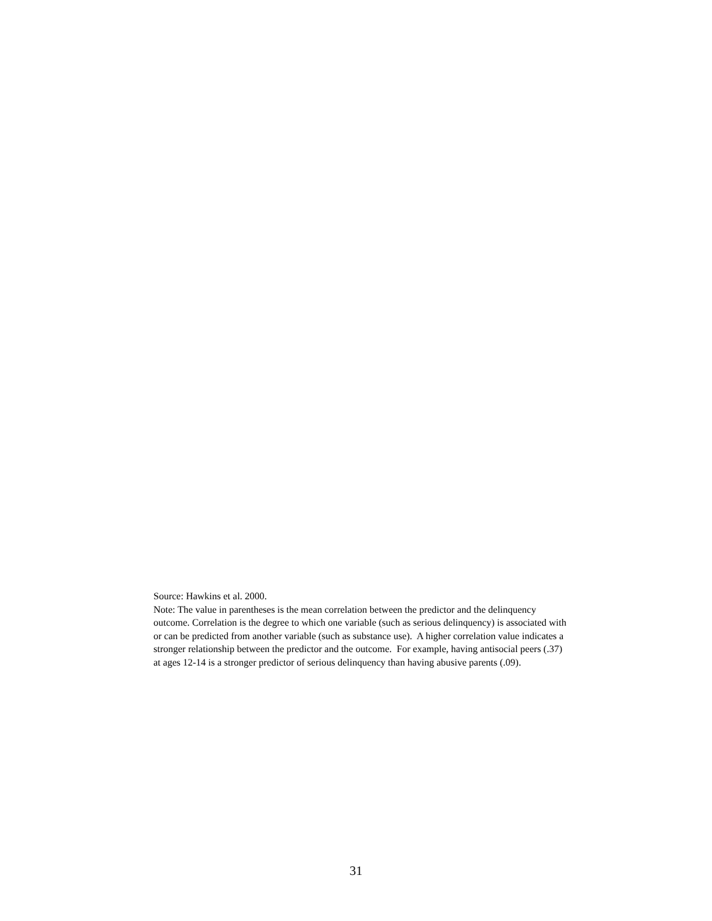Source: Hawkins et al. 2000.
Note: The value in parentheses is the mean correlation between the predictor and the delinquency outcome. Correlation is the degree to which one variable (such as serious delinquency) is associated with or can be predicted from another variable (such as substance use). A higher correlation value indicates a stronger relationship between the predictor and the outcome. For example, having antisocial peers (.37) at ages 12-14 is a stronger predictor of serious delinquency than having abusive parents (.09).
31